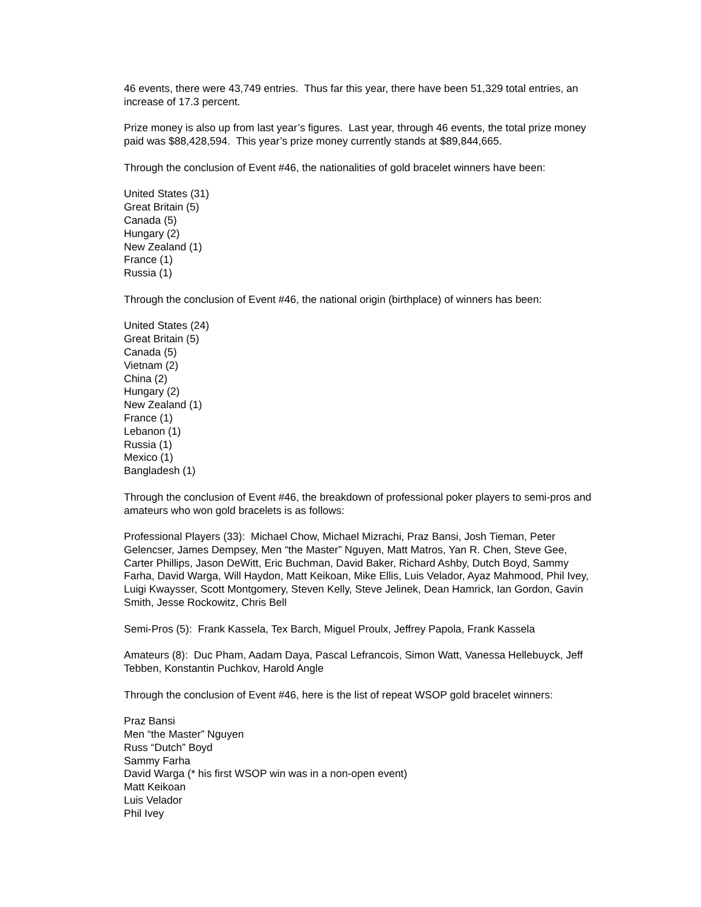46 events, there were 43,749 entries. Thus far this year, there have been 51,329 total entries, an increase of 17.3 percent.
Prize money is also up from last year’s figures. Last year, through 46 events, the total prize money paid was $88,428,594. This year’s prize money currently stands at $89,844,665.
Through the conclusion of Event #46, the nationalities of gold bracelet winners have been:
United States (31)
Great Britain (5)
Canada (5)
Hungary (2)
New Zealand (1)
France (1)
Russia (1)
Through the conclusion of Event #46, the national origin (birthplace) of winners has been:
United States (24)
Great Britain (5)
Canada (5)
Vietnam (2)
China (2)
Hungary (2)
New Zealand (1)
France (1)
Lebanon (1)
Russia (1)
Mexico (1)
Bangladesh (1)
Through the conclusion of Event #46, the breakdown of professional poker players to semi-pros and amateurs who won gold bracelets is as follows:
Professional Players (33): Michael Chow, Michael Mizrachi, Praz Bansi, Josh Tieman, Peter Gelencser, James Dempsey, Men “the Master” Nguyen, Matt Matros, Yan R. Chen, Steve Gee, Carter Phillips, Jason DeWitt, Eric Buchman, David Baker, Richard Ashby, Dutch Boyd, Sammy Farha, David Warga, Will Haydon, Matt Keikoan, Mike Ellis, Luis Velador, Ayaz Mahmood, Phil Ivey, Luigi Kwaysser, Scott Montgomery, Steven Kelly, Steve Jelinek, Dean Hamrick, Ian Gordon, Gavin Smith, Jesse Rockowitz, Chris Bell
Semi-Pros (5): Frank Kassela, Tex Barch, Miguel Proulx, Jeffrey Papola, Frank Kassela
Amateurs (8): Duc Pham, Aadam Daya, Pascal Lefrancois, Simon Watt, Vanessa Hellebuyck, Jeff Tebben, Konstantin Puchkov, Harold Angle
Through the conclusion of Event #46, here is the list of repeat WSOP gold bracelet winners:
Praz Bansi
Men “the Master” Nguyen
Russ “Dutch” Boyd
Sammy Farha
David Warga (* his first WSOP win was in a non-open event)
Matt Keikoan
Luis Velador
Phil Ivey